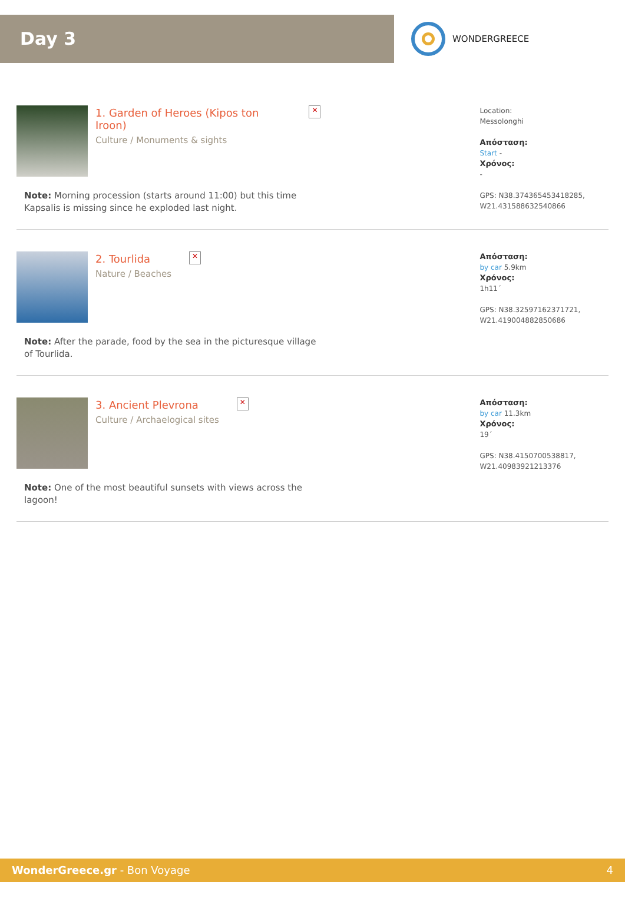Day 3
WONDERGREECE
1. Garden of Heroes (Kipos ton Iroon)
Culture / Monuments & sights
✕
Note: Morning procession (starts around 11:00) but this time Kapsalis is missing since he exploded last night.
Location:
Messolonghi
Απόσταση:
Start -
Χρόνος:
-
GPS: N38.374365453418285, W21.431588632540866
2. Tourlida
Nature / Beaches
✕
Note: After the parade, food by the sea in the picturesque village of Tourlida.
Απόσταση:
by car 5.9km
Χρόνος:
1h11΄
GPS: N38.32597162371721, W21.419004882850686
3. Ancient Plevrona
Culture / Archaelogical sites
✕
Note: One of the most beautiful sunsets with views across the lagoon!
Απόσταση:
by car 11.3km
Χρόνος:
19΄
GPS: N38.4150700538817, W21.40983921213376
WonderGreece.gr - Bon Voyage 4